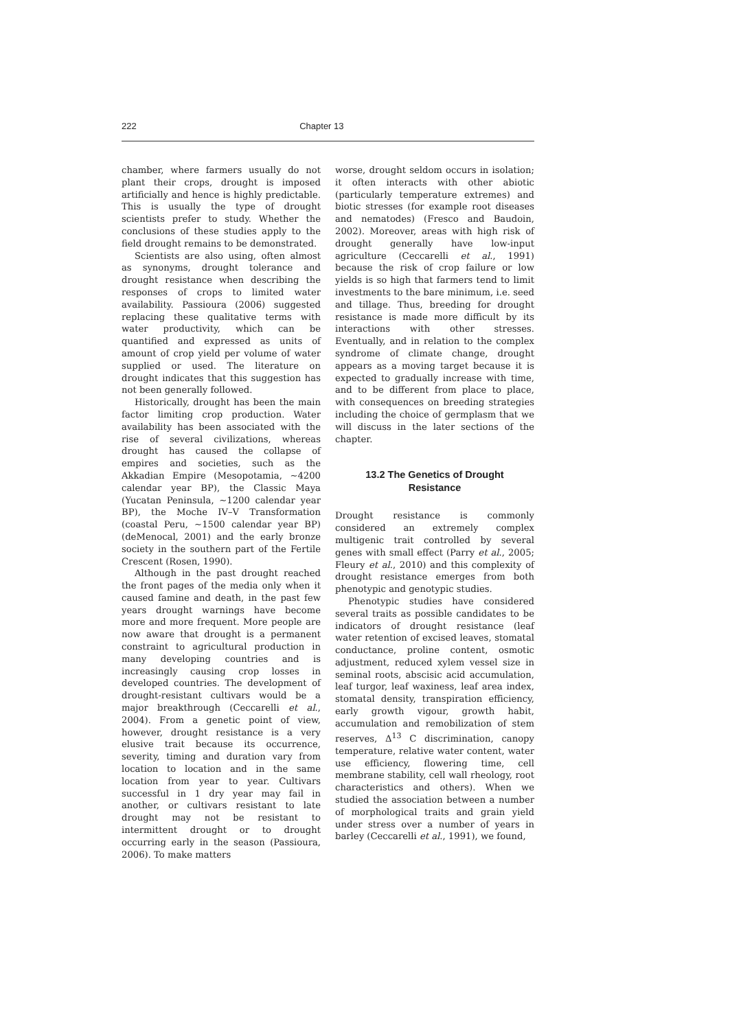222 Chapter 13
chamber, where farmers usually do not plant their crops, drought is imposed artificially and hence is highly predictable. This is usually the type of drought scientists prefer to study. Whether the conclusions of these studies apply to the field drought remains to be demonstrated.
Scientists are also using, often almost as synonyms, drought tolerance and drought resistance when describing the responses of crops to limited water availability. Passioura (2006) suggested replacing these qualitative terms with water productivity, which can be quantified and expressed as units of amount of crop yield per volume of water supplied or used. The literature on drought indicates that this suggestion has not been generally followed.
Historically, drought has been the main factor limiting crop production. Water availability has been associated with the rise of several civilizations, whereas drought has caused the collapse of empires and societies, such as the Akkadian Empire (Mesopotamia, ~4200 calendar year BP), the Classic Maya (Yucatan Peninsula, ~1200 calendar year BP), the Moche IV–V Transformation (coastal Peru, ~1500 calendar year BP) (deMenocal, 2001) and the early bronze society in the southern part of the Fertile Crescent (Rosen, 1990).
Although in the past drought reached the front pages of the media only when it caused famine and death, in the past few years drought warnings have become more and more frequent. More people are now aware that drought is a permanent constraint to agricultural production in many developing countries and is increasingly causing crop losses in developed countries. The development of drought-resistant cultivars would be a major breakthrough (Ceccarelli et al., 2004). From a genetic point of view, however, drought resistance is a very elusive trait because its occurrence, severity, timing and duration vary from location to location and in the same location from year to year. Cultivars successful in 1 dry year may fail in another, or cultivars resistant to late drought may not be resistant to intermittent drought or to drought occurring early in the season (Passioura, 2006). To make matters
worse, drought seldom occurs in isolation; it often interacts with other abiotic (particularly temperature extremes) and biotic stresses (for example root diseases and nematodes) (Fresco and Baudoin, 2002). Moreover, areas with high risk of drought generally have low-input agriculture (Ceccarelli et al., 1991) because the risk of crop failure or low yields is so high that farmers tend to limit investments to the bare minimum, i.e. seed and tillage. Thus, breeding for drought resistance is made more difficult by its interactions with other stresses. Eventually, and in relation to the complex syndrome of climate change, drought appears as a moving target because it is expected to gradually increase with time, and to be different from place to place, with consequences on breeding strategies including the choice of germplasm that we will discuss in the later sections of the chapter.
13.2 The Genetics of Drought
Resistance
Drought resistance is commonly considered an extremely complex multigenic trait controlled by several genes with small effect (Parry et al., 2005; Fleury et al., 2010) and this complexity of drought resistance emerges from both phenotypic and genotypic studies.
Phenotypic studies have considered several traits as possible candidates to be indicators of drought resistance (leaf water retention of excised leaves, stomatal conductance, proline content, osmotic adjustment, reduced xylem vessel size in seminal roots, abscisic acid accumulation, leaf turgor, leaf waxiness, leaf area index, stomatal density, transpiration efficiency, early growth vigour, growth habit, accumulation and remobilization of stem reserves, Δ<sup>13</sup> C discrimination, canopy temperature, relative water content, water use efficiency, flowering time, cell membrane stability, cell wall rheology, root characteristics and others). When we studied the association between a number of morphological traits and grain yield under stress over a number of years in barley (Ceccarelli et al., 1991), we found,